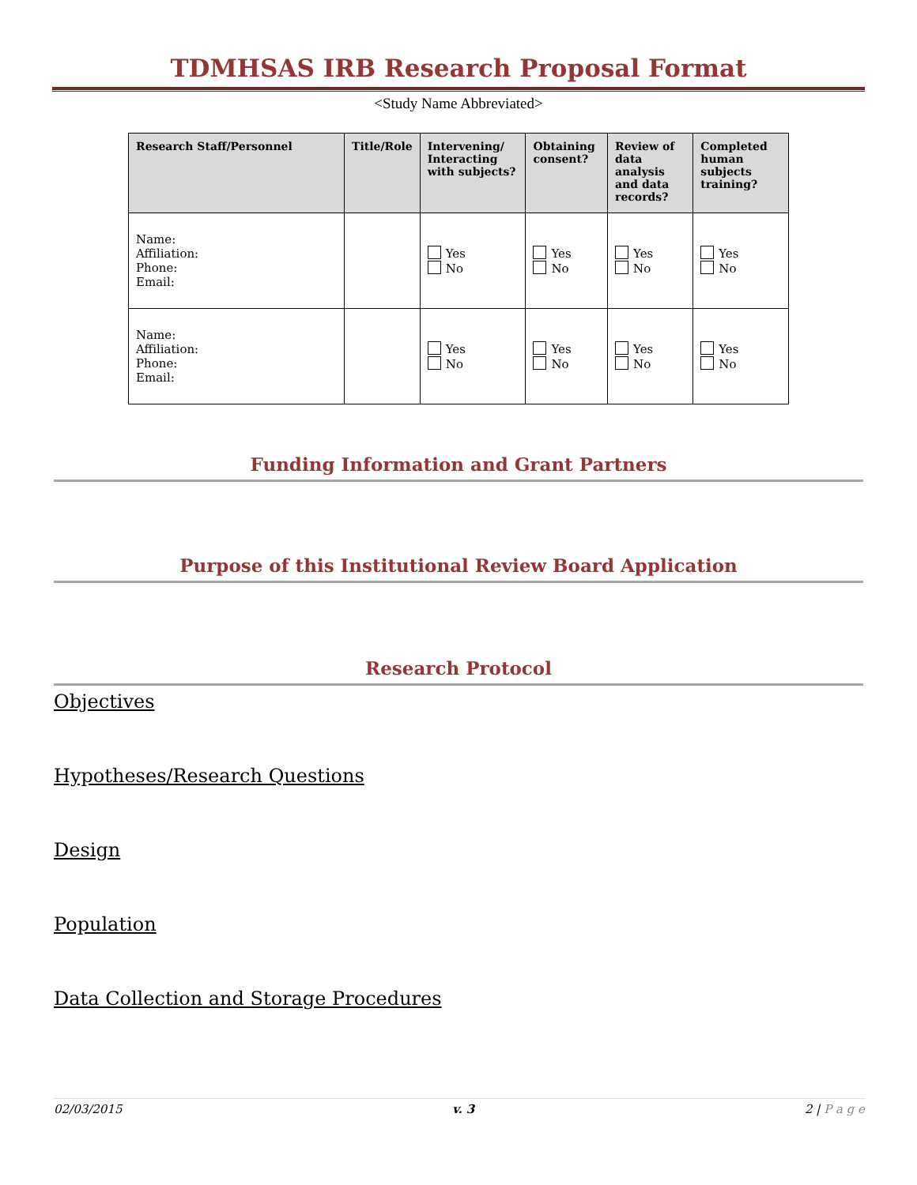TDMHSAS IRB Research Proposal Format
<Study Name Abbreviated>
| Research Staff/Personnel | Title/Role | Intervening/ Interacting with subjects? | Obtaining consent? | Review of data analysis and data records? | Completed human subjects training? |
| --- | --- | --- | --- | --- | --- |
| Name: Affiliation: Phone: Email: | | Yes No | Yes No | Yes No | Yes No |
| Name: Affiliation: Phone: Email: | | Yes No | Yes No | Yes No | Yes No |
Funding Information and Grant Partners
Purpose of this Institutional Review Board Application
Research Protocol
Objectives
Hypotheses/Research Questions
Design
Population
Data Collection and Storage Procedures
02/03/2015 v. 3 2 | P a g e